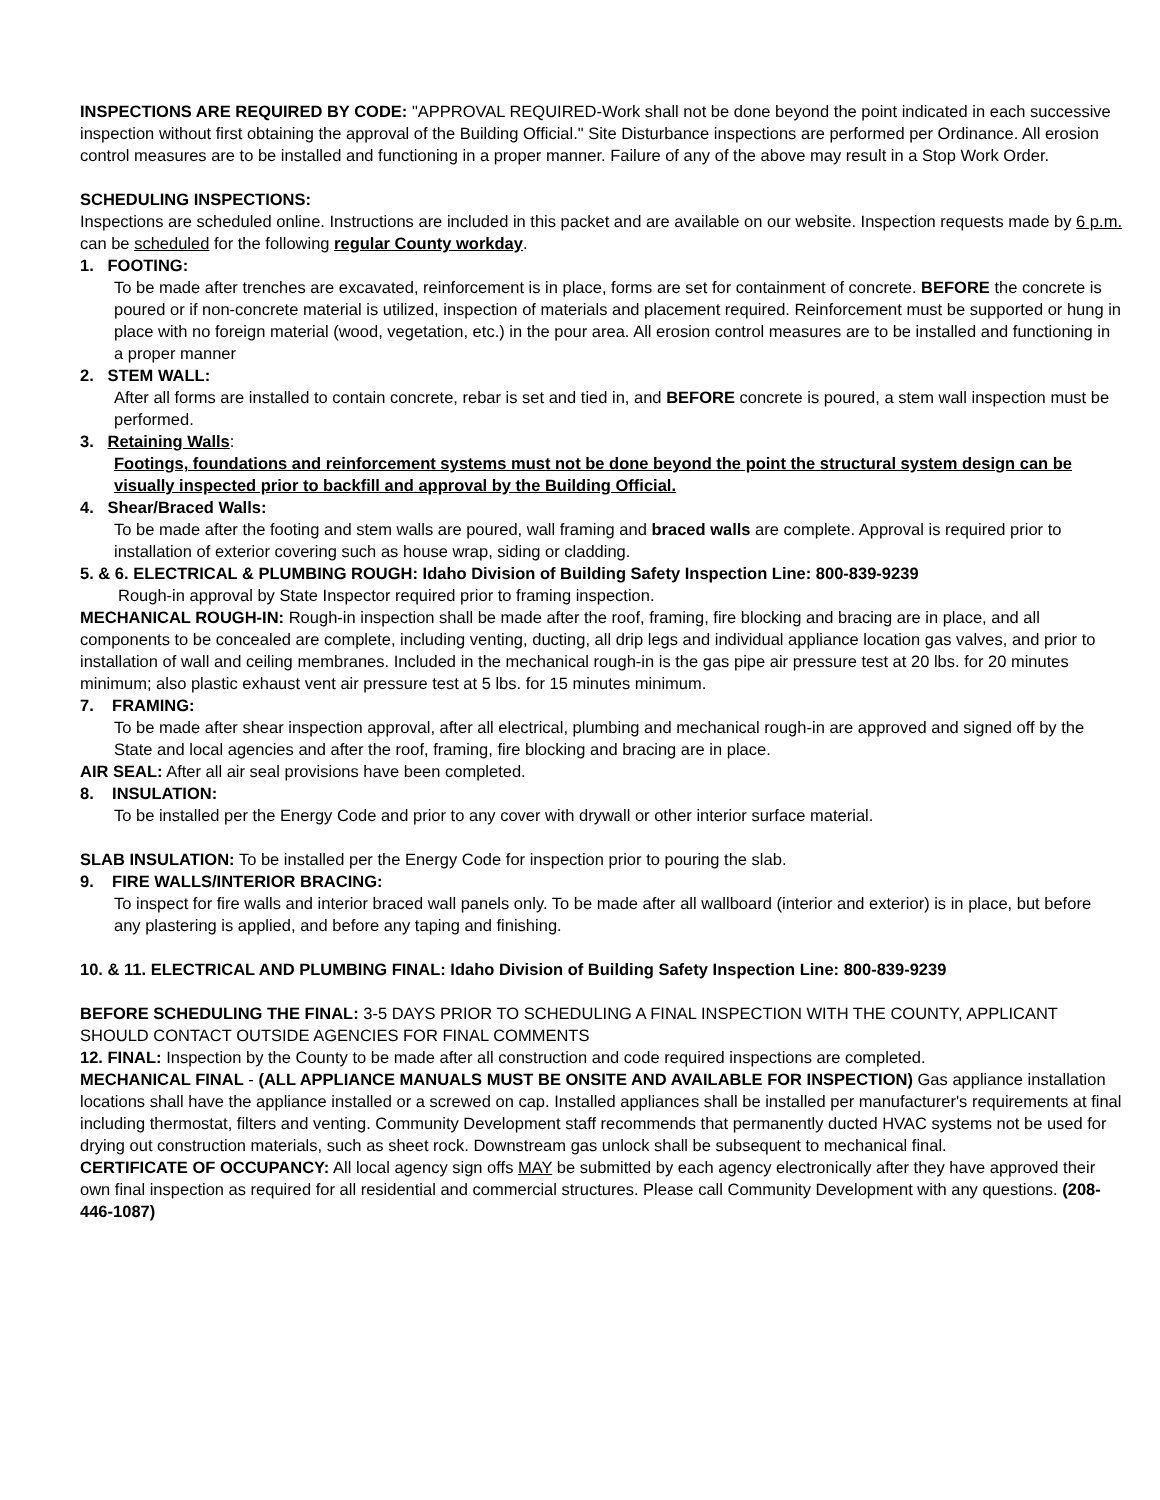INSPECTIONS ARE REQUIRED BY CODE: "APPROVAL REQUIRED-Work shall not be done beyond the point indicated in each successive inspection without first obtaining the approval of the Building Official." Site Disturbance inspections are performed per Ordinance. All erosion control measures are to be installed and functioning in a proper manner. Failure of any of the above may result in a Stop Work Order.
SCHEDULING INSPECTIONS:
Inspections are scheduled online. Instructions are included in this packet and are available on our website. Inspection requests made by 6 p.m. can be scheduled for the following regular County workday.
1. FOOTING:
To be made after trenches are excavated, reinforcement is in place, forms are set for containment of concrete. BEFORE the concrete is poured or if non-concrete material is utilized, inspection of materials and placement required. Reinforcement must be supported or hung in place with no foreign material (wood, vegetation, etc.) in the pour area. All erosion control measures are to be installed and functioning in a proper manner
2. STEM WALL:
After all forms are installed to contain concrete, rebar is set and tied in, and BEFORE concrete is poured, a stem wall inspection must be performed.
3. Retaining Walls:
Footings, foundations and reinforcement systems must not be done beyond the point the structural system design can be visually inspected prior to backfill and approval by the Building Official.
4. Shear/Braced Walls:
To be made after the footing and stem walls are poured, wall framing and braced walls are complete. Approval is required prior to installation of exterior covering such as house wrap, siding or cladding.
5. & 6. ELECTRICAL & PLUMBING ROUGH: Idaho Division of Building Safety Inspection Line: 800-839-9239
Rough-in approval by State Inspector required prior to framing inspection.
MECHANICAL ROUGH-IN: Rough-in inspection shall be made after the roof, framing, fire blocking and bracing are in place, and all components to be concealed are complete, including venting, ducting, all drip legs and individual appliance location gas valves, and prior to installation of wall and ceiling membranes. Included in the mechanical rough-in is the gas pipe air pressure test at 20 lbs. for 20 minutes minimum; also plastic exhaust vent air pressure test at 5 lbs. for 15 minutes minimum.
7. FRAMING:
To be made after shear inspection approval, after all electrical, plumbing and mechanical rough-in are approved and signed off by the State and local agencies and after the roof, framing, fire blocking and bracing are in place.
AIR SEAL: After all air seal provisions have been completed.
8. INSULATION:
To be installed per the Energy Code and prior to any cover with drywall or other interior surface material.
SLAB INSULATION: To be installed per the Energy Code for inspection prior to pouring the slab.
9. FIRE WALLS/INTERIOR BRACING:
To inspect for fire walls and interior braced wall panels only. To be made after all wallboard (interior and exterior) is in place, but before any plastering is applied, and before any taping and finishing.
10. & 11. ELECTRICAL AND PLUMBING FINAL: Idaho Division of Building Safety Inspection Line: 800-839-9239
BEFORE SCHEDULING THE FINAL: 3-5 DAYS PRIOR TO SCHEDULING A FINAL INSPECTION WITH THE COUNTY, APPLICANT SHOULD CONTACT OUTSIDE AGENCIES FOR FINAL COMMENTS
12. FINAL: Inspection by the County to be made after all construction and code required inspections are completed.
MECHANICAL FINAL - (ALL APPLIANCE MANUALS MUST BE ONSITE AND AVAILABLE FOR INSPECTION) Gas appliance installation locations shall have the appliance installed or a screwed on cap. Installed appliances shall be installed per manufacturer's requirements at final including thermostat, filters and venting. Community Development staff recommends that permanently ducted HVAC systems not be used for drying out construction materials, such as sheet rock. Downstream gas unlock shall be subsequent to mechanical final.
CERTIFICATE OF OCCUPANCY: All local agency sign offs MAY be submitted by each agency electronically after they have approved their own final inspection as required for all residential and commercial structures. Please call Community Development with any questions. (208-446-1087)